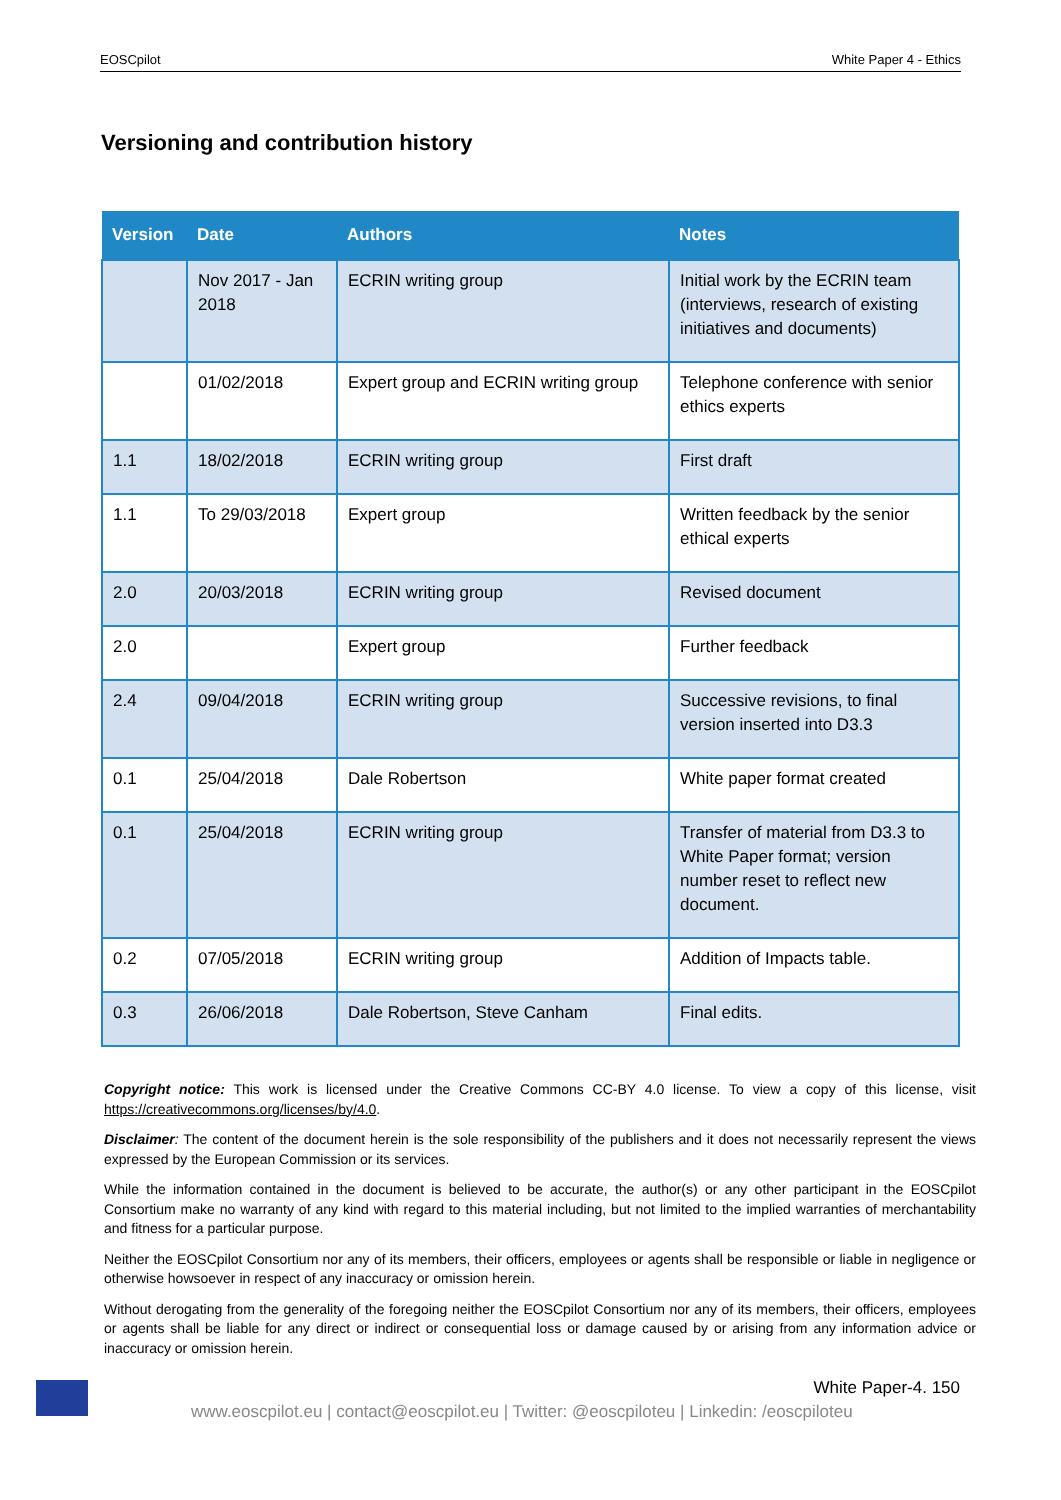EOSCpilot White Paper 4 - Ethics
Versioning and contribution history
| Version | Date | Authors | Notes |
| --- | --- | --- | --- |
| | Nov 2017 - Jan 2018 | ECRIN writing group | Initial work by the ECRIN team (interviews, research of existing initiatives and documents) |
| | 01/02/2018 | Expert group and ECRIN writing group | Telephone conference with senior ethics experts |
| 1.1 | 18/02/2018 | ECRIN writing group | First draft |
| 1.1 | To 29/03/2018 | Expert group | Written feedback by the senior ethical experts |
| 2.0 | 20/03/2018 | ECRIN writing group | Revised document |
| 2.0 | | Expert group | Further feedback |
| 2.4 | 09/04/2018 | ECRIN writing group | Successive revisions, to final version inserted into D3.3 |
| 0.1 | 25/04/2018 | Dale Robertson | White paper format created |
| 0.1 | 25/04/2018 | ECRIN writing group | Transfer of material from D3.3 to White Paper format; version number reset to reflect new document. |
| 0.2 | 07/05/2018 | ECRIN writing group | Addition of Impacts table. |
| 0.3 | 26/06/2018 | Dale Robertson, Steve Canham | Final edits. |
Copyright notice: This work is licensed under the Creative Commons CC-BY 4.0 license. To view a copy of this license, visit https://creativecommons.org/licenses/by/4.0.
Disclaimer: The content of the document herein is the sole responsibility of the publishers and it does not necessarily represent the views expressed by the European Commission or its services.
While the information contained in the document is believed to be accurate, the author(s) or any other participant in the EOSCpilot Consortium make no warranty of any kind with regard to this material including, but not limited to the implied warranties of merchantability and fitness for a particular purpose.
Neither the EOSCpilot Consortium nor any of its members, their officers, employees or agents shall be responsible or liable in negligence or otherwise howsoever in respect of any inaccuracy or omission herein.
Without derogating from the generality of the foregoing neither the EOSCpilot Consortium nor any of its members, their officers, employees or agents shall be liable for any direct or indirect or consequential loss or damage caused by or arising from any information advice or inaccuracy or omission herein.
White Paper-4. 150
www.eoscpilot.eu | contact@eoscpilot.eu | Twitter: @eoscpiloteu | Linkedin: /eoscpiloteu